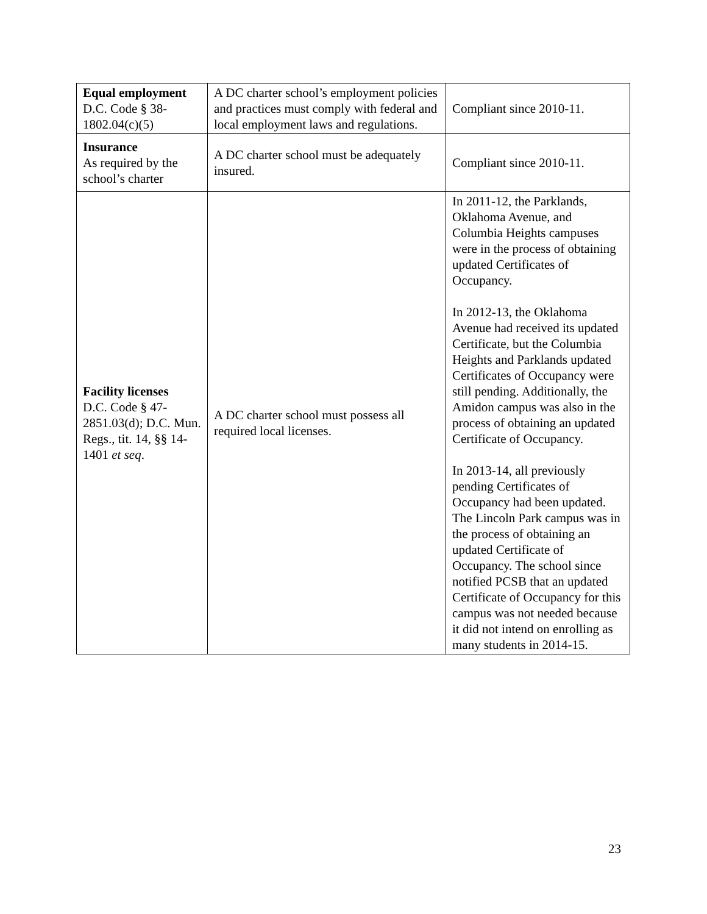| Equal employment D.C. Code § 38-1802.04(c)(5) | A DC charter school’s employment policies and practices must comply with federal and local employment laws and regulations. | Compliant since 2010-11. |
| Insurance As required by the school’s charter | A DC charter school must be adequately insured. | Compliant since 2010-11. |
| Facility licenses D.C. Code § 47-2851.03(d); D.C. Mun. Regs., tit. 14, §§ 14-1401 et seq . | A DC charter school must possess all required local licenses. | In 2011-12, the Parklands, Oklahoma Avenue, and Columbia Heights campuses were in the process of obtaining updated Certificates of Occupancy. In 2012-13, the Oklahoma Avenue had received its updated Certificate, but the Columbia Heights and Parklands updated Certificates of Occupancy were still pending. Additionally, the Amidon campus was also in the process of obtaining an updated Certificate of Occupancy. In 2013-14, all previously pending Certificates of Occupancy had been updated. The Lincoln Park campus was in the process of obtaining an updated Certificate of Occupancy. The school since notified PCSB that an updated Certificate of Occupancy for this campus was not needed because it did not intend on enrolling as many students in 2014-15. |
23